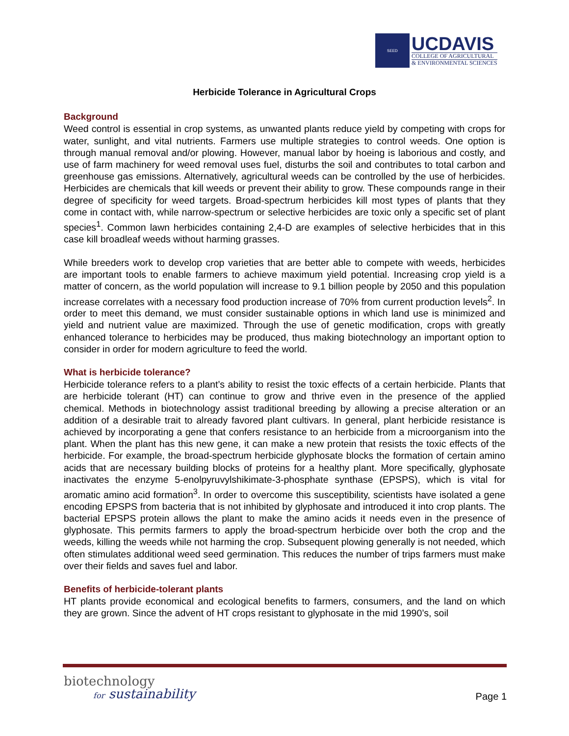SEED
UCDAVIS
COLLEGE OF AGRICULTURAL
& ENVIRONMENTAL SCIENCES
Herbicide Tolerance in Agricultural Crops
Background
Weed control is essential in crop systems, as unwanted plants reduce yield by competing with crops for water, sunlight, and vital nutrients. Farmers use multiple strategies to control weeds. One option is through manual removal and/or plowing. However, manual labor by hoeing is laborious and costly, and use of farm machinery for weed removal uses fuel, disturbs the soil and contributes to total carbon and greenhouse gas emissions. Alternatively, agricultural weeds can be controlled by the use of herbicides. Herbicides are chemicals that kill weeds or prevent their ability to grow. These compounds range in their degree of specificity for weed targets. Broad-spectrum herbicides kill most types of plants that they come in contact with, while narrow-spectrum or selective herbicides are toxic only a specific set of plant species<sup>1</sup>. Common lawn herbicides containing 2,4-D are examples of selective herbicides that in this case kill broadleaf weeds without harming grasses.
While breeders work to develop crop varieties that are better able to compete with weeds, herbicides are important tools to enable farmers to achieve maximum yield potential. Increasing crop yield is a matter of concern, as the world population will increase to 9.1 billion people by 2050 and this population increase correlates with a necessary food production increase of 70% from current production levels<sup>2</sup>. In order to meet this demand, we must consider sustainable options in which land use is minimized and yield and nutrient value are maximized. Through the use of genetic modification, crops with greatly enhanced tolerance to herbicides may be produced, thus making biotechnology an important option to consider in order for modern agriculture to feed the world.
What is herbicide tolerance?
Herbicide tolerance refers to a plant’s ability to resist the toxic effects of a certain herbicide. Plants that are herbicide tolerant (HT) can continue to grow and thrive even in the presence of the applied chemical. Methods in biotechnology assist traditional breeding by allowing a precise alteration or an addition of a desirable trait to already favored plant cultivars. In general, plant herbicide resistance is achieved by incorporating a gene that confers resistance to an herbicide from a microorganism into the plant. When the plant has this new gene, it can make a new protein that resists the toxic effects of the herbicide. For example, the broad-spectrum herbicide glyphosate blocks the formation of certain amino acids that are necessary building blocks of proteins for a healthy plant. More specifically, glyphosate inactivates the enzyme 5-enolpyruvylshikimate-3-phosphate synthase (EPSPS), which is vital for aromatic amino acid formation<sup>3</sup>. In order to overcome this susceptibility, scientists have isolated a gene encoding EPSPS from bacteria that is not inhibited by glyphosate and introduced it into crop plants. The bacterial EPSPS protein allows the plant to make the amino acids it needs even in the presence of glyphosate. This permits farmers to apply the broad-spectrum herbicide over both the crop and the weeds, killing the weeds while not harming the crop. Subsequent plowing generally is not needed, which often stimulates additional weed seed germination. This reduces the number of trips farmers must make over their fields and saves fuel and labor.
Benefits of herbicide-tolerant plants
HT plants provide economical and ecological benefits to farmers, consumers, and the land on which they are grown. Since the advent of HT crops resistant to glyphosate in the mid 1990’s, soil
biotechnology
for sustainability
Page 1